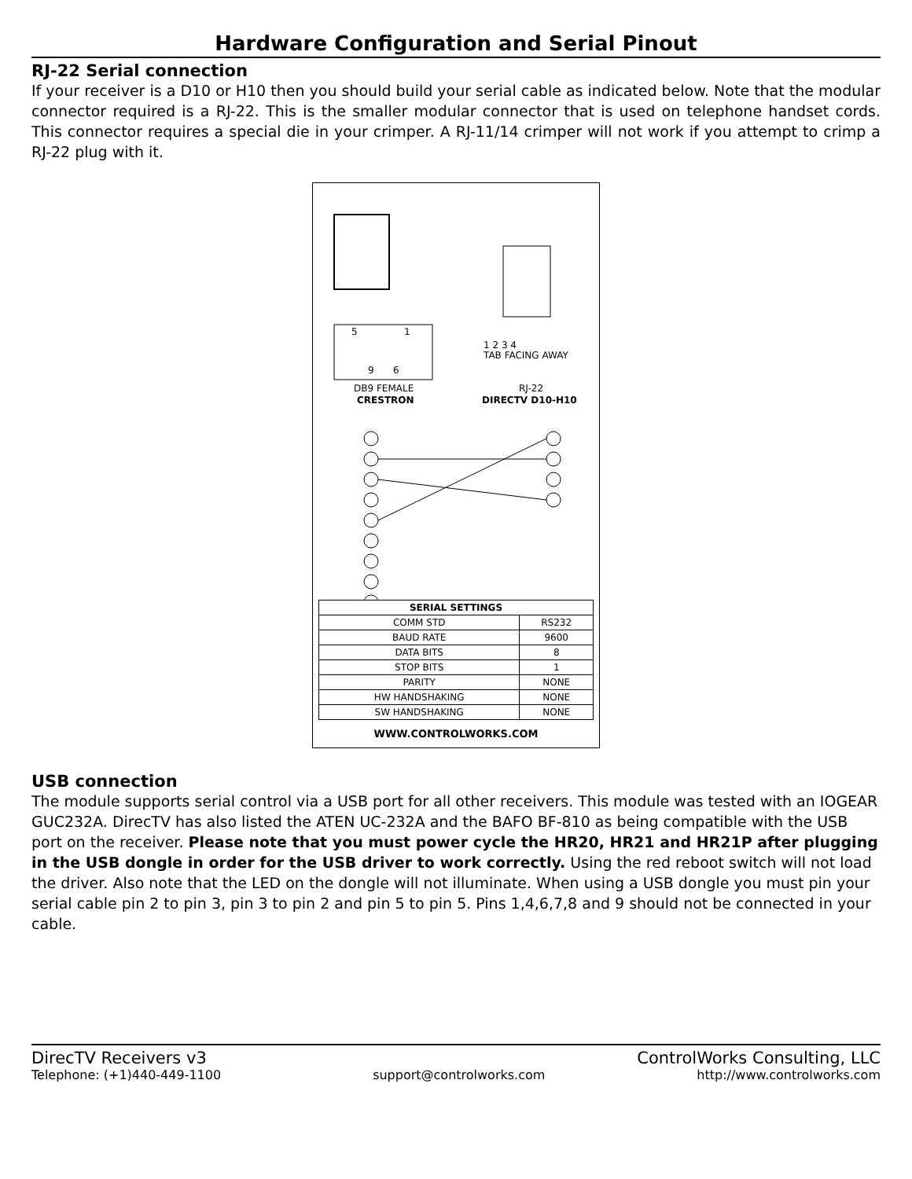Hardware Configuration and Serial Pinout
RJ-22 Serial connection
If your receiver is a D10 or H10 then you should build your serial cable as indicated below. Note that the modular connector required is a RJ-22. This is the smaller modular connector that is used on telephone handset cords. This connector requires a special die in your crimper. A RJ-11/14 crimper will not work if you attempt to crimp a RJ-22 plug with it.
5
1
9
6
1 2 3 4
TAB FACING AWAY
DB9 FEMALE
CRESTRON
RJ-22
DIRECTV D10-H10
| SERIAL SETTINGS | |
| --- | --- |
| COMM STD | RS232 |
| BAUD RATE | 9600 |
| DATA BITS | 8 |
| STOP BITS | 1 |
| PARITY | NONE |
| HW HANDSHAKING | NONE |
| SW HANDSHAKING | NONE |
WWW.CONTROLWORKS.COM
USB connection
The module supports serial control via a USB port for all other receivers. This module was tested with an IOGEAR GUC232A. DirecTV has also listed the ATEN UC-232A and the BAFO BF-810 as being compatible with the USB port on the receiver. Please note that you must power cycle the HR20, HR21 and HR21P after plugging in the USB dongle in order for the USB driver to work correctly. Using the red reboot switch will not load the driver. Also note that the LED on the dongle will not illuminate. When using a USB dongle you must pin your serial cable pin 2 to pin 3, pin 3 to pin 2 and pin 5 to pin 5. Pins 1,4,6,7,8 and 9 should not be connected in your cable.
DirecTV Receivers v3 ControlWorks Consulting, LLC
Telephone: (+1)440-449-1100 support@controlworks.com http://www.controlworks.com